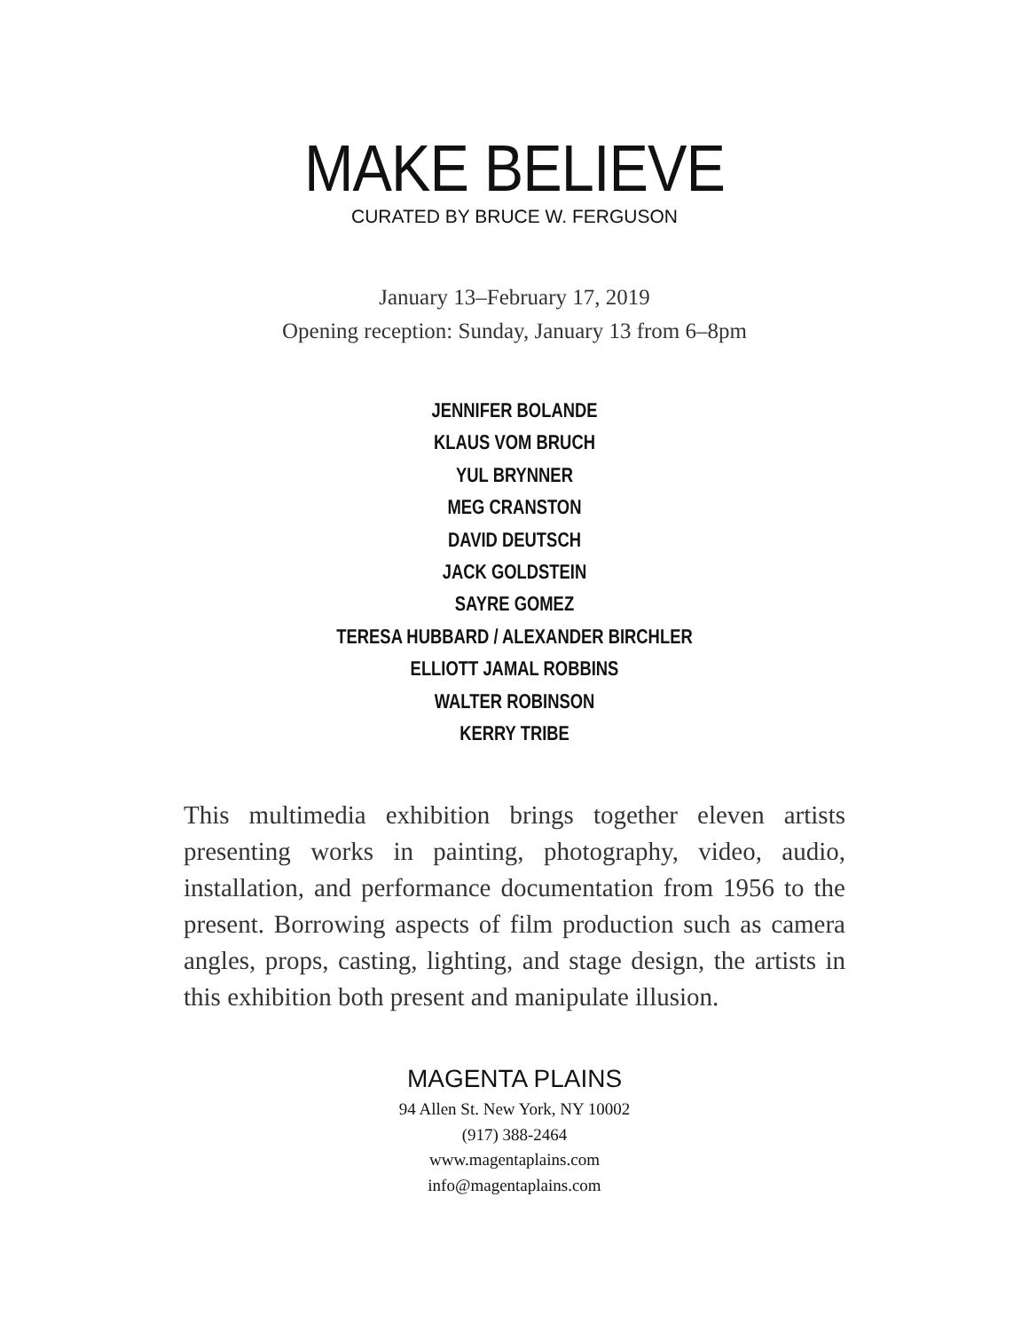MAKE BELIEVE
CURATED BY BRUCE W. FERGUSON
January 13–February 17, 2019
Opening reception: Sunday, January 13 from 6–8pm
JENNIFER BOLANDE
KLAUS VOM BRUCH
YUL BRYNNER
MEG CRANSTON
DAVID DEUTSCH
JACK GOLDSTEIN
SAYRE GOMEZ
TERESA HUBBARD / ALEXANDER BIRCHLER
ELLIOTT JAMAL ROBBINS
WALTER ROBINSON
KERRY TRIBE
This multimedia exhibition brings together eleven artists presenting works in painting, photography, video, audio, installation, and performance documentation from 1956 to the present. Borrowing aspects of film production such as camera angles, props, casting, lighting, and stage design, the artists in this exhibition both present and manipulate illusion.
MAGENTA PLAINS
94 Allen St. New York, NY 10002
(917) 388-2464
www.magentaplains.com
info@magentaplains.com